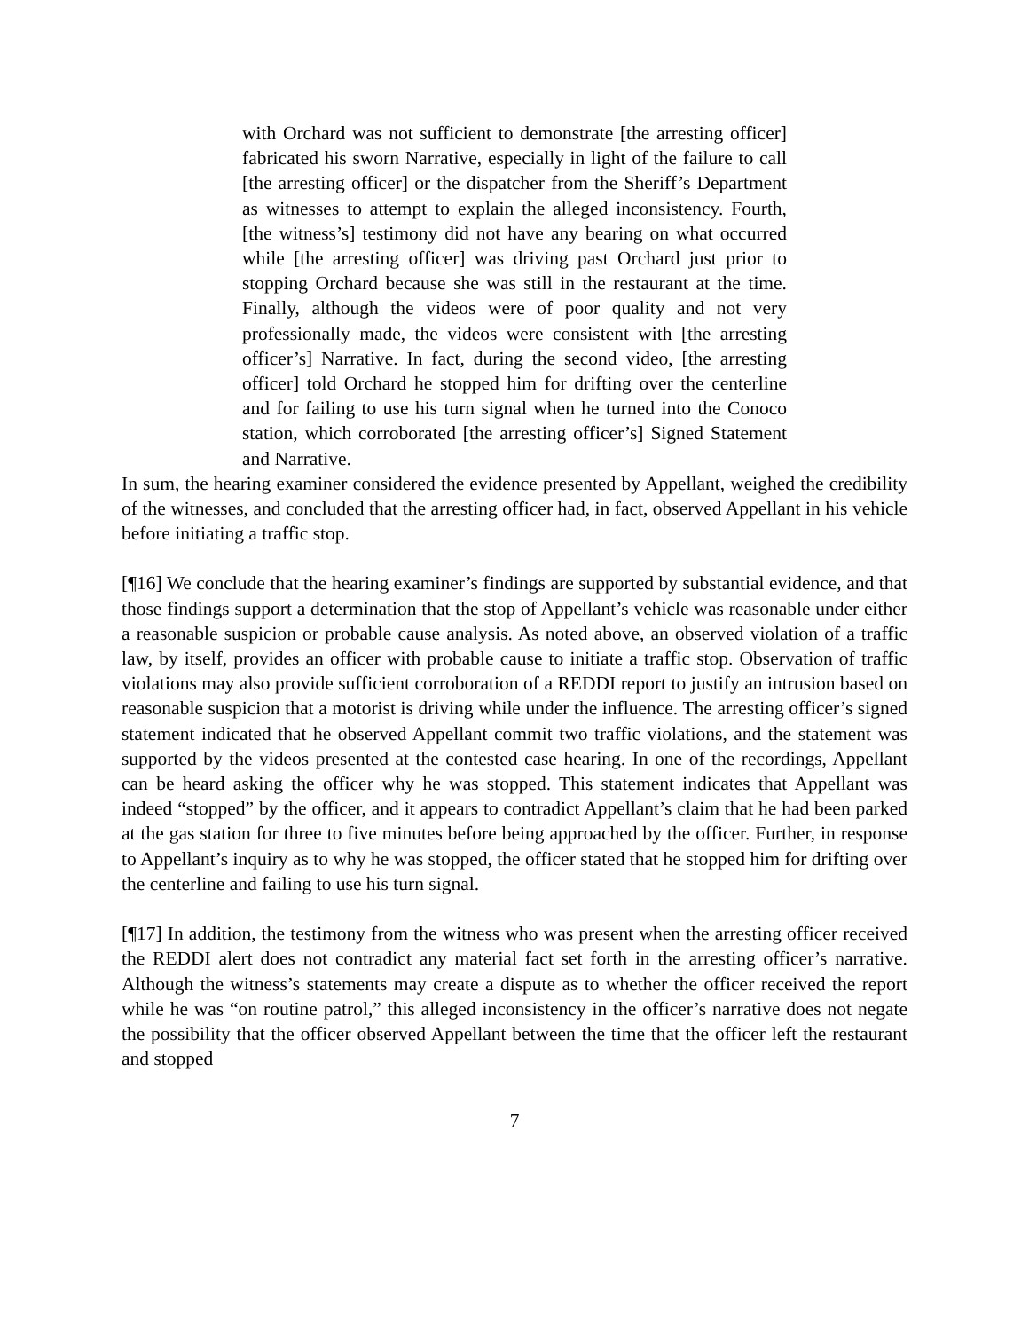with Orchard was not sufficient to demonstrate [the arresting officer] fabricated his sworn Narrative, especially in light of the failure to call [the arresting officer] or the dispatcher from the Sheriff’s Department as witnesses to attempt to explain the alleged inconsistency. Fourth, [the witness’s] testimony did not have any bearing on what occurred while [the arresting officer] was driving past Orchard just prior to stopping Orchard because she was still in the restaurant at the time. Finally, although the videos were of poor quality and not very professionally made, the videos were consistent with [the arresting officer’s] Narrative. In fact, during the second video, [the arresting officer] told Orchard he stopped him for drifting over the centerline and for failing to use his turn signal when he turned into the Conoco station, which corroborated [the arresting officer’s] Signed Statement and Narrative.
In sum, the hearing examiner considered the evidence presented by Appellant, weighed the credibility of the witnesses, and concluded that the arresting officer had, in fact, observed Appellant in his vehicle before initiating a traffic stop.
[¶16] We conclude that the hearing examiner’s findings are supported by substantial evidence, and that those findings support a determination that the stop of Appellant’s vehicle was reasonable under either a reasonable suspicion or probable cause analysis. As noted above, an observed violation of a traffic law, by itself, provides an officer with probable cause to initiate a traffic stop. Observation of traffic violations may also provide sufficient corroboration of a REDDI report to justify an intrusion based on reasonable suspicion that a motorist is driving while under the influence. The arresting officer’s signed statement indicated that he observed Appellant commit two traffic violations, and the statement was supported by the videos presented at the contested case hearing. In one of the recordings, Appellant can be heard asking the officer why he was stopped. This statement indicates that Appellant was indeed “stopped” by the officer, and it appears to contradict Appellant’s claim that he had been parked at the gas station for three to five minutes before being approached by the officer. Further, in response to Appellant’s inquiry as to why he was stopped, the officer stated that he stopped him for drifting over the centerline and failing to use his turn signal.
[¶17] In addition, the testimony from the witness who was present when the arresting officer received the REDDI alert does not contradict any material fact set forth in the arresting officer’s narrative. Although the witness’s statements may create a dispute as to whether the officer received the report while he was “on routine patrol,” this alleged inconsistency in the officer’s narrative does not negate the possibility that the officer observed Appellant between the time that the officer left the restaurant and stopped
7